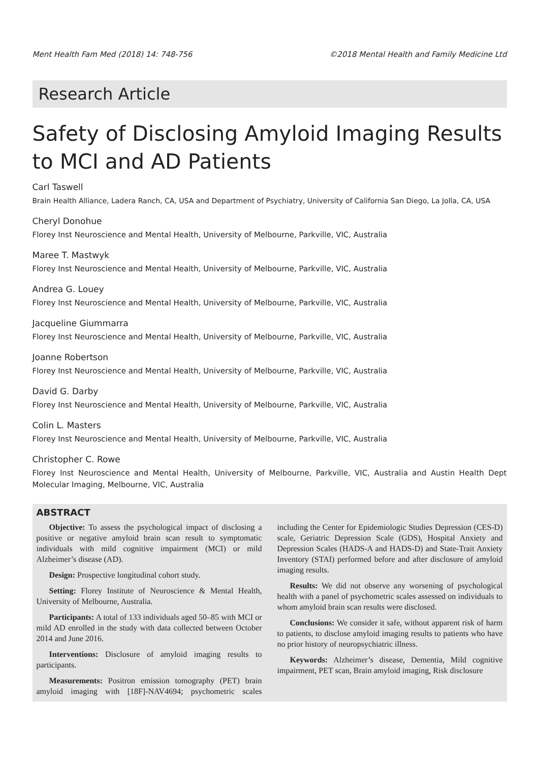Ment Health Fam Med (2018) 14: 748-756 ©2018 Mental Health and Family Medicine Ltd
Research Article
Safety of Disclosing Amyloid Imaging Results to MCI and AD Patients
Carl Taswell
Brain Health Alliance, Ladera Ranch, CA, USA and Department of Psychiatry, University of California San Diego, La Jolla, CA, USA
Cheryl Donohue
Florey Inst Neuroscience and Mental Health, University of Melbourne, Parkville, VIC, Australia
Maree T. Mastwyk
Florey Inst Neuroscience and Mental Health, University of Melbourne, Parkville, VIC, Australia
Andrea G. Louey
Florey Inst Neuroscience and Mental Health, University of Melbourne, Parkville, VIC, Australia
Jacqueline Giummarra
Florey Inst Neuroscience and Mental Health, University of Melbourne, Parkville, VIC, Australia
Joanne Robertson
Florey Inst Neuroscience and Mental Health, University of Melbourne, Parkville, VIC, Australia
David G. Darby
Florey Inst Neuroscience and Mental Health, University of Melbourne, Parkville, VIC, Australia
Colin L. Masters
Florey Inst Neuroscience and Mental Health, University of Melbourne, Parkville, VIC, Australia
Christopher C. Rowe
Florey Inst Neuroscience and Mental Health, University of Melbourne, Parkville, VIC, Australia and Austin Health Dept Molecular Imaging, Melbourne, VIC, Australia
ABSTRACT
Objective: To assess the psychological impact of disclosing a positive or negative amyloid brain scan result to symptomatic individuals with mild cognitive impairment (MCI) or mild Alzheimer’s disease (AD).
Design: Prospective longitudinal cohort study.
Setting: Florey Institute of Neuroscience & Mental Health, University of Melbourne, Australia.
Participants: A total of 133 individuals aged 50–85 with MCI or mild AD enrolled in the study with data collected between October 2014 and June 2016.
Interventions: Disclosure of amyloid imaging results to participants.
Measurements: Positron emission tomography (PET) brain amyloid imaging with [18F]-NAV4694; psychometric scales including the Center for Epidemiologic Studies Depression (CES-D) scale, Geriatric Depression Scale (GDS), Hospital Anxiety and Depression Scales (HADS-A and HADS-D) and State-Trait Anxiety Inventory (STAI) performed before and after disclosure of amyloid imaging results.
Results: We did not observe any worsening of psychological health with a panel of psychometric scales assessed on individuals to whom amyloid brain scan results were disclosed.
Conclusions: We consider it safe, without apparent risk of harm to patients, to disclose amyloid imaging results to patients who have no prior history of neuropsychiatric illness.
Keywords: Alzheimer’s disease, Dementia, Mild cognitive impairment, PET scan, Brain amyloid imaging, Risk disclosure